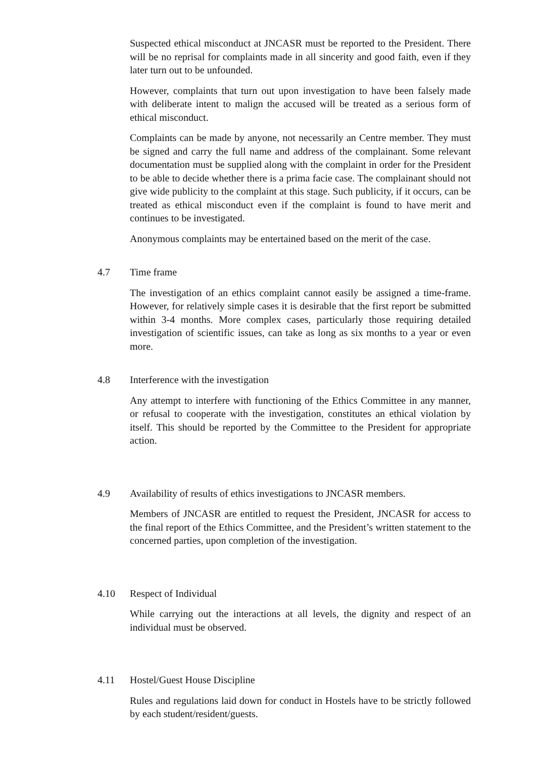Suspected ethical misconduct at JNCASR must be reported to the President. There will be no reprisal for complaints made in all sincerity and good faith, even if they later turn out to be unfounded.
However, complaints that turn out upon investigation to have been falsely made with deliberate intent to malign the accused will be treated as a serious form of ethical misconduct.
Complaints can be made by anyone, not necessarily an Centre member. They must be signed and carry the full name and address of the complainant. Some relevant documentation must be supplied along with the complaint in order for the President to be able to decide whether there is a prima facie case. The complainant should not give wide publicity to the complaint at this stage. Such publicity, if it occurs, can be treated as ethical misconduct even if the complaint is found to have merit and continues to be investigated.
Anonymous complaints may be entertained based on the merit of the case.
4.7 Time frame
The investigation of an ethics complaint cannot easily be assigned a time-frame. However, for relatively simple cases it is desirable that the first report be submitted within 3-4 months. More complex cases, particularly those requiring detailed investigation of scientific issues, can take as long as six months to a year or even more.
4.8 Interference with the investigation
Any attempt to interfere with functioning of the Ethics Committee in any manner, or refusal to cooperate with the investigation, constitutes an ethical violation by itself. This should be reported by the Committee to the President for appropriate action.
4.9 Availability of results of ethics investigations to JNCASR members.
Members of JNCASR are entitled to request the President, JNCASR for access to the final report of the Ethics Committee, and the President’s written statement to the concerned parties, upon completion of the investigation.
4.10 Respect of Individual
While carrying out the interactions at all levels, the dignity and respect of an individual must be observed.
4.11 Hostel/Guest House Discipline
Rules and regulations laid down for conduct in Hostels have to be strictly followed by each student/resident/guests.